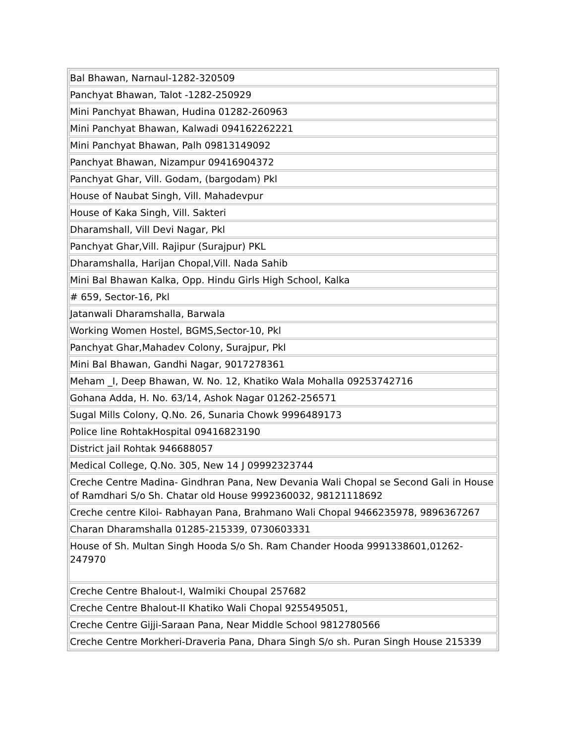| Bal Bhawan, Narnaul-1282-320509 |
| Panchyat Bhawan, Talot -1282-250929 |
| Mini Panchyat Bhawan, Hudina 01282-260963 |
| Mini Panchyat Bhawan, Kalwadi 094162262221 |
| Mini Panchyat Bhawan, Palh 09813149092 |
| Panchyat Bhawan, Nizampur 09416904372 |
| Panchyat Ghar, Vill. Godam, (bargodam) Pkl |
| House of Naubat Singh, Vill. Mahadevpur |
| House of Kaka Singh, Vill. Sakteri |
| Dharamshall, Vill Devi Nagar, Pkl |
| Panchyat Ghar,Vill. Rajipur (Surajpur) PKL |
| Dharamshalla, Harijan Chopal,Vill. Nada Sahib |
| Mini Bal Bhawan Kalka, Opp. Hindu Girls High School, Kalka |
| # 659, Sector-16, Pkl |
| Jatanwali Dharamshalla, Barwala |
| Working Women Hostel, BGMS,Sector-10, Pkl |
| Panchyat Ghar,Mahadev Colony, Surajpur, Pkl |
| Mini Bal Bhawan, Gandhi Nagar, 9017278361 |
| Meham _I, Deep Bhawan, W. No. 12, Khatiko Wala Mohalla 09253742716 |
| Gohana Adda, H. No. 63/14, Ashok Nagar 01262-256571 |
| Sugal Mills Colony, Q.No. 26, Sunaria Chowk 9996489173 |
| Police line RohtakHospital 09416823190 |
| District jail Rohtak 946688057 |
| Medical College, Q.No. 305, New 14 J 09992323744 |
| Creche Centre Madina- Gindhran Pana, New Devania Wali Chopal se Second Gali in House of Ramdhari S/o Sh. Chatar old House 9992360032, 98121118692 |
| Creche centre Kiloi- Rabhayan Pana, Brahmano Wali Chopal 9466235978, 9896367267 |
| Charan Dharamshalla 01285-215339, 0730603331 |
| House of Sh. Multan Singh Hooda S/o Sh. Ram Chander Hooda 9991338601,01262-247970 |
| Creche Centre Bhalout-I, Walmiki Choupal 257682 |
| Creche Centre Bhalout-II Khatiko Wali Chopal 9255495051, |
| Creche Centre Gijji-Saraan Pana, Near Middle School 9812780566 |
| Creche Centre Morkheri-Draveria Pana, Dhara Singh S/o sh. Puran Singh House 215339 |